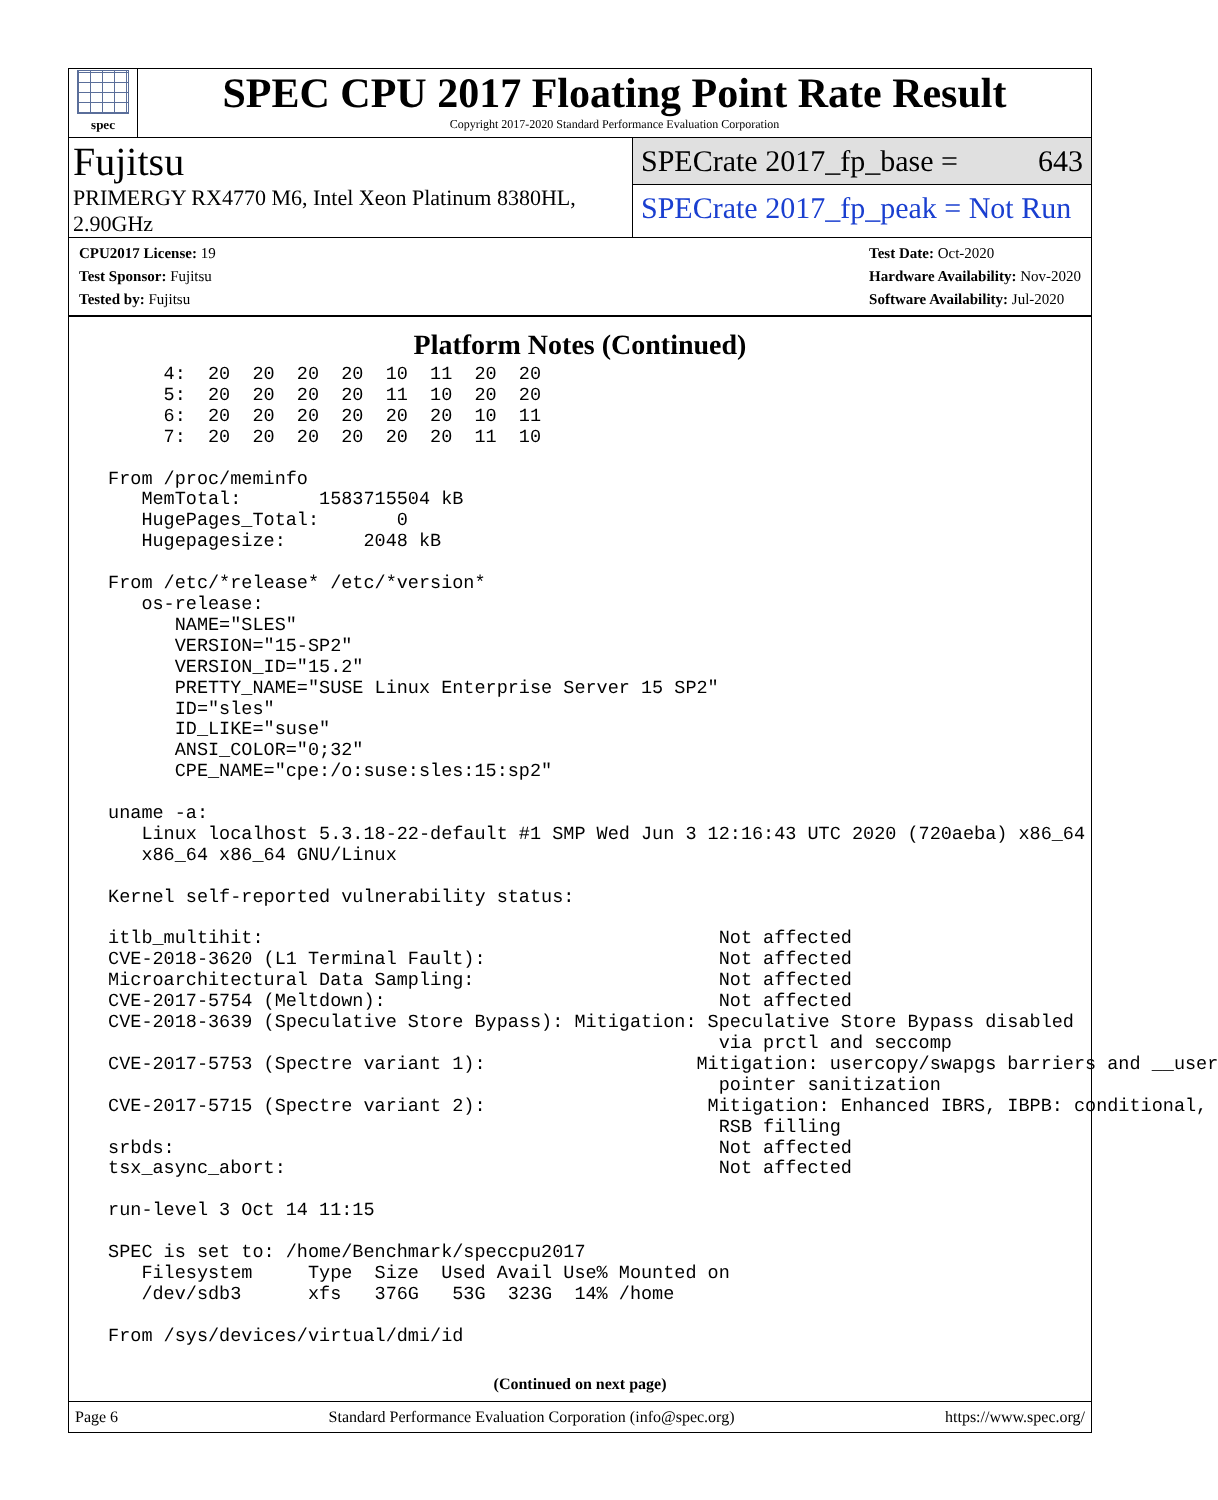spec
SPEC CPU 2017 Floating Point Rate Result
Copyright 2017-2020 Standard Performance Evaluation Corporation
Fujitsu
PRIMERGY RX4770 M6, Intel Xeon Platinum 8380HL, 2.90GHz
SPECrate 2017_fp_base = 643
SPECrate 2017_fp_peak = Not Run
CPU2017 License: 19
Test Sponsor: Fujitsu
Tested by: Fujitsu
Test Date: Oct-2020
Hardware Availability: Nov-2020
Software Availability: Jul-2020
Platform Notes (Continued)
      4:  20  20  20  20  10  11  20  20
      5:  20  20  20  20  11  10  20  20
      6:  20  20  20  20  20  20  10  11
      7:  20  20  20  20  20  20  11  10

 From /proc/meminfo
    MemTotal:       1583715504 kB
    HugePages_Total:       0
    Hugepagesize:       2048 kB

 From /etc/*release* /etc/*version*
    os-release:
       NAME="SLES"
       VERSION="15-SP2"
       VERSION_ID="15.2"
       PRETTY_NAME="SUSE Linux Enterprise Server 15 SP2"
       ID="sles"
       ID_LIKE="suse"
       ANSI_COLOR="0;32"
       CPE_NAME="cpe:/o:suse:sles:15:sp2"

 uname -a:
    Linux localhost 5.3.18-22-default #1 SMP Wed Jun 3 12:16:43 UTC 2020 (720aeba) x86_64
    x86_64 x86_64 GNU/Linux

 Kernel self-reported vulnerability status:

 itlb_multihit:                                         Not affected
 CVE-2018-3620 (L1 Terminal Fault):                     Not affected
 Microarchitectural Data Sampling:                      Not affected
 CVE-2017-5754 (Meltdown):                              Not affected
 CVE-2018-3639 (Speculative Store Bypass): Mitigation: Speculative Store Bypass disabled
                                                        via prctl and seccomp
 CVE-2017-5753 (Spectre variant 1):                   Mitigation: usercopy/swapgs barriers and __user
                                                        pointer sanitization
 CVE-2017-5715 (Spectre variant 2):                    Mitigation: Enhanced IBRS, IBPB: conditional,
                                                        RSB filling
 srbds:                                                 Not affected
 tsx_async_abort:                                       Not affected

 run-level 3 Oct 14 11:15

 SPEC is set to: /home/Benchmark/speccpu2017
    Filesystem     Type  Size  Used Avail Use% Mounted on
    /dev/sdb3      xfs   376G   53G  323G  14% /home

 From /sys/devices/virtual/dmi/id
(Continued on next page)
Page 6 Standard Performance Evaluation Corporation (info@spec.org) https://www.spec.org/